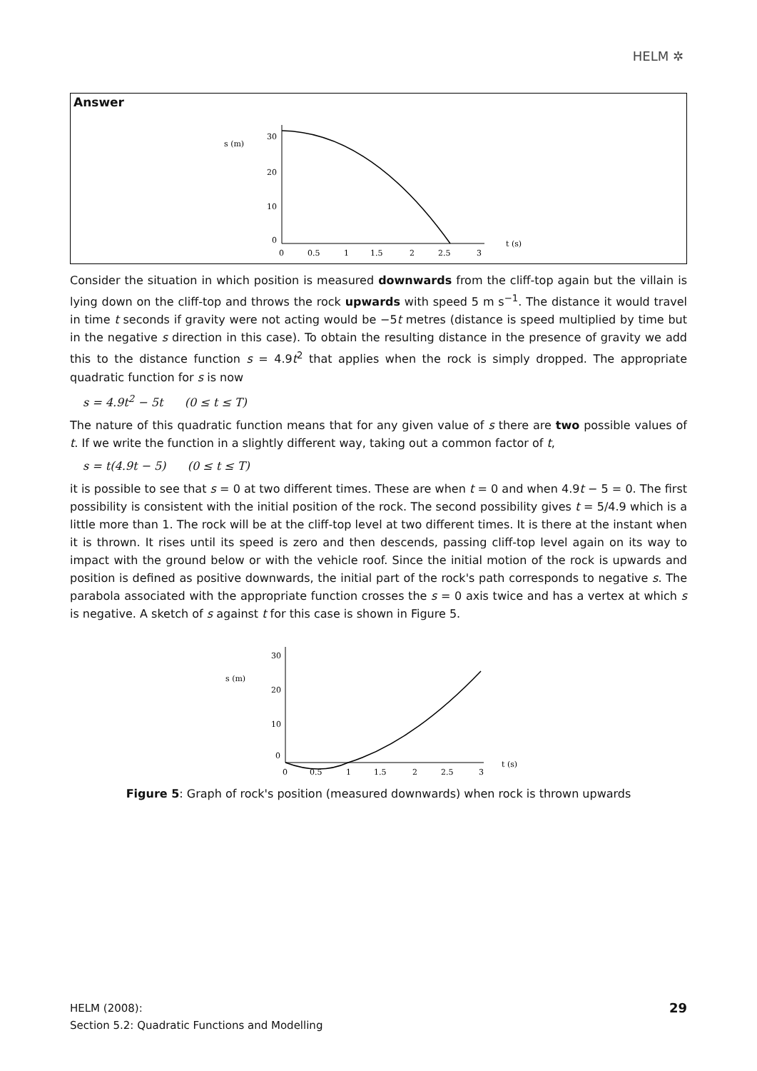HELM ✲
Answer
s (m)
30
20
10
0
0
0.5
1
1.5
2
2.5
3
t (s)
Consider the situation in which position is measured downwards from the cliff-top again but the villain is lying down on the cliff-top and throws the rock upwards with speed 5 m s<sup>−1</sup>. The distance it would travel in time t seconds if gravity were not acting would be −5t metres (distance is speed multiplied by time but in the negative s direction in this case). To obtain the resulting distance in the presence of gravity we add this to the distance function s = 4.9t<sup>2</sup> that applies when the rock is simply dropped. The appropriate quadratic function for s is now
s = 4.9t<sup>2</sup> − 5t (0 ≤ t ≤ T)
The nature of this quadratic function means that for any given value of s there are two possible values of t. If we write the function in a slightly different way, taking out a common factor of t,
s = t(4.9t − 5) (0 ≤ t ≤ T)
it is possible to see that s = 0 at two different times. These are when t = 0 and when 4.9t − 5 = 0. The first possibility is consistent with the initial position of the rock. The second possibility gives t = 5/4.9 which is a little more than 1. The rock will be at the cliff-top level at two different times. It is there at the instant when it is thrown. It rises until its speed is zero and then descends, passing cliff-top level again on its way to impact with the ground below or with the vehicle roof. Since the initial motion of the rock is upwards and position is defined as positive downwards, the initial part of the rock's path corresponds to negative s. The parabola associated with the appropriate function crosses the s = 0 axis twice and has a vertex at which s is negative. A sketch of s against t for this case is shown in Figure 5.
s (m)
30
20
10
0
0
0.5
1
1.5
2
2.5
3
t (s)
Figure 5: Graph of rock's position (measured downwards) when rock is thrown upwards
HELM (2008):
Section 5.2: Quadratic Functions and Modelling
29